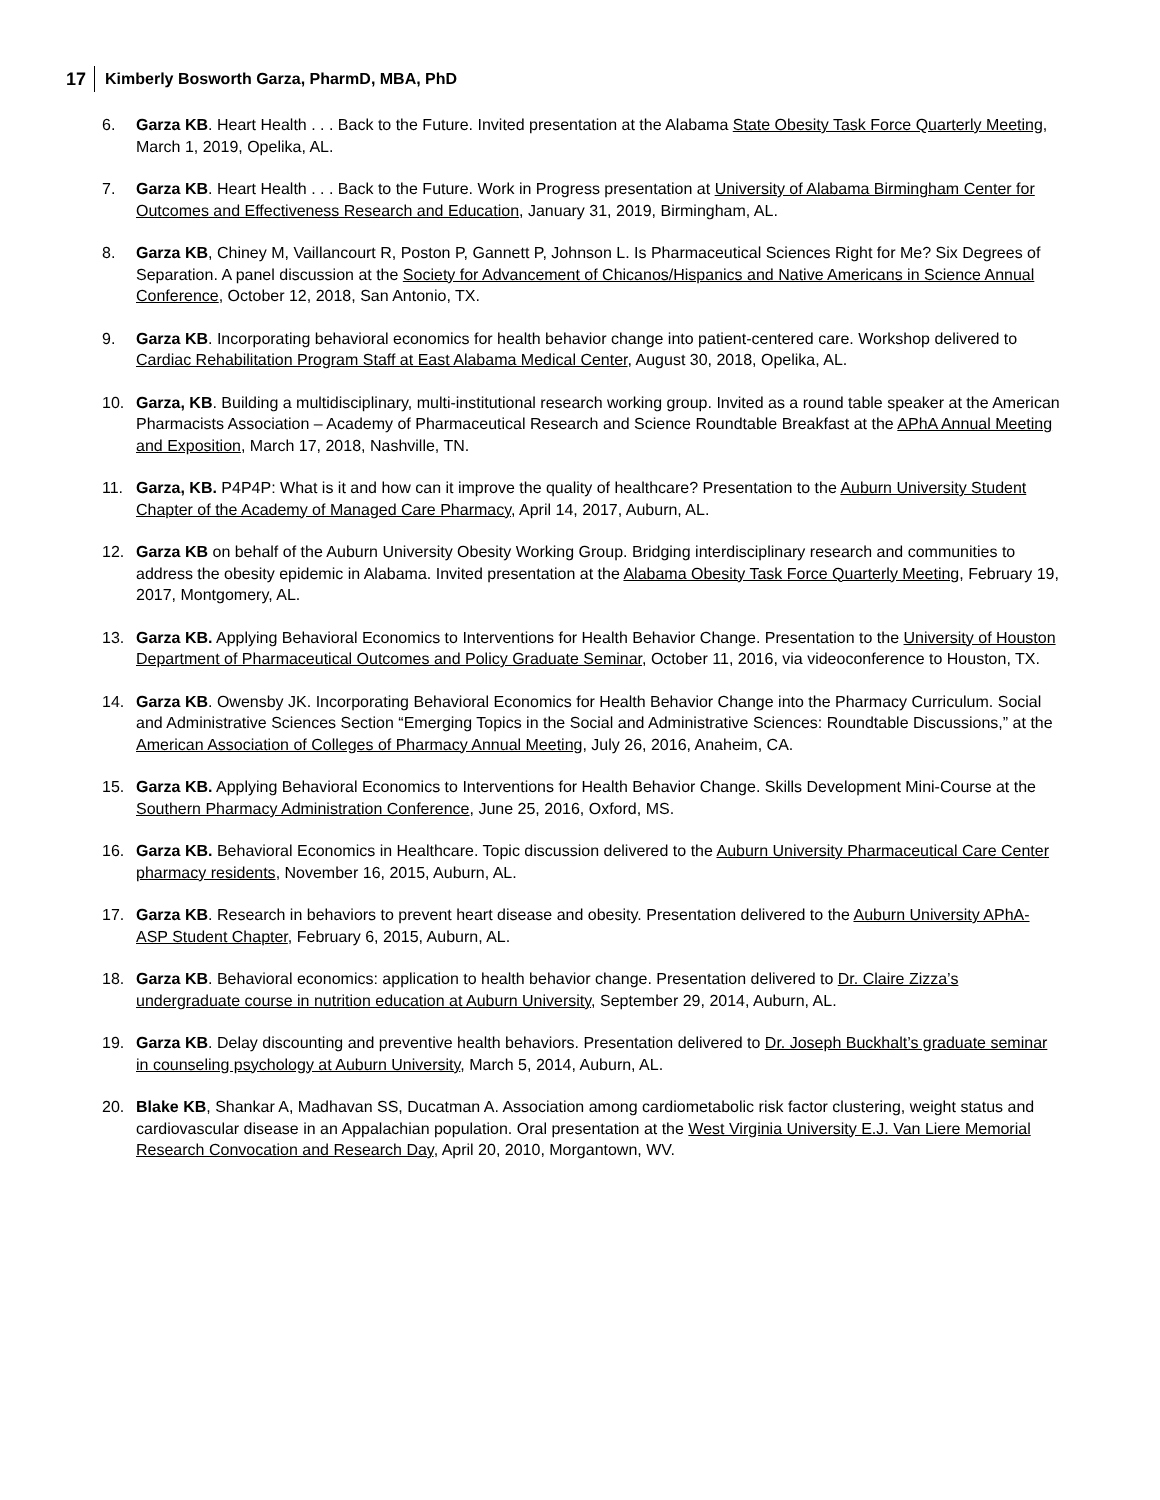17 Kimberly Bosworth Garza, PharmD, MBA, PhD
6. Garza KB. Heart Health . . . Back to the Future. Invited presentation at the Alabama State Obesity Task Force Quarterly Meeting, March 1, 2019, Opelika, AL.
7. Garza KB. Heart Health . . . Back to the Future. Work in Progress presentation at University of Alabama Birmingham Center for Outcomes and Effectiveness Research and Education, January 31, 2019, Birmingham, AL.
8. Garza KB, Chiney M, Vaillancourt R, Poston P, Gannett P, Johnson L. Is Pharmaceutical Sciences Right for Me? Six Degrees of Separation. A panel discussion at the Society for Advancement of Chicanos/Hispanics and Native Americans in Science Annual Conference, October 12, 2018, San Antonio, TX.
9. Garza KB. Incorporating behavioral economics for health behavior change into patient-centered care. Workshop delivered to Cardiac Rehabilitation Program Staff at East Alabama Medical Center, August 30, 2018, Opelika, AL.
10. Garza, KB. Building a multidisciplinary, multi-institutional research working group. Invited as a round table speaker at the American Pharmacists Association – Academy of Pharmaceutical Research and Science Roundtable Breakfast at the APhA Annual Meeting and Exposition, March 17, 2018, Nashville, TN.
11. Garza, KB. P4P4P: What is it and how can it improve the quality of healthcare? Presentation to the Auburn University Student Chapter of the Academy of Managed Care Pharmacy, April 14, 2017, Auburn, AL.
12. Garza KB on behalf of the Auburn University Obesity Working Group. Bridging interdisciplinary research and communities to address the obesity epidemic in Alabama. Invited presentation at the Alabama Obesity Task Force Quarterly Meeting, February 19, 2017, Montgomery, AL.
13. Garza KB. Applying Behavioral Economics to Interventions for Health Behavior Change. Presentation to the University of Houston Department of Pharmaceutical Outcomes and Policy Graduate Seminar, October 11, 2016, via videoconference to Houston, TX.
14. Garza KB. Owensby JK. Incorporating Behavioral Economics for Health Behavior Change into the Pharmacy Curriculum. Social and Administrative Sciences Section “Emerging Topics in the Social and Administrative Sciences: Roundtable Discussions,” at the American Association of Colleges of Pharmacy Annual Meeting, July 26, 2016, Anaheim, CA.
15. Garza KB. Applying Behavioral Economics to Interventions for Health Behavior Change. Skills Development Mini-Course at the Southern Pharmacy Administration Conference, June 25, 2016, Oxford, MS.
16. Garza KB. Behavioral Economics in Healthcare. Topic discussion delivered to the Auburn University Pharmaceutical Care Center pharmacy residents, November 16, 2015, Auburn, AL.
17. Garza KB. Research in behaviors to prevent heart disease and obesity. Presentation delivered to the Auburn University APhA-ASP Student Chapter, February 6, 2015, Auburn, AL.
18. Garza KB. Behavioral economics: application to health behavior change. Presentation delivered to Dr. Claire Zizza’s undergraduate course in nutrition education at Auburn University, September 29, 2014, Auburn, AL.
19. Garza KB. Delay discounting and preventive health behaviors. Presentation delivered to Dr. Joseph Buckhalt’s graduate seminar in counseling psychology at Auburn University, March 5, 2014, Auburn, AL.
20. Blake KB, Shankar A, Madhavan SS, Ducatman A. Association among cardiometabolic risk factor clustering, weight status and cardiovascular disease in an Appalachian population. Oral presentation at the West Virginia University E.J. Van Liere Memorial Research Convocation and Research Day, April 20, 2010, Morgantown, WV.